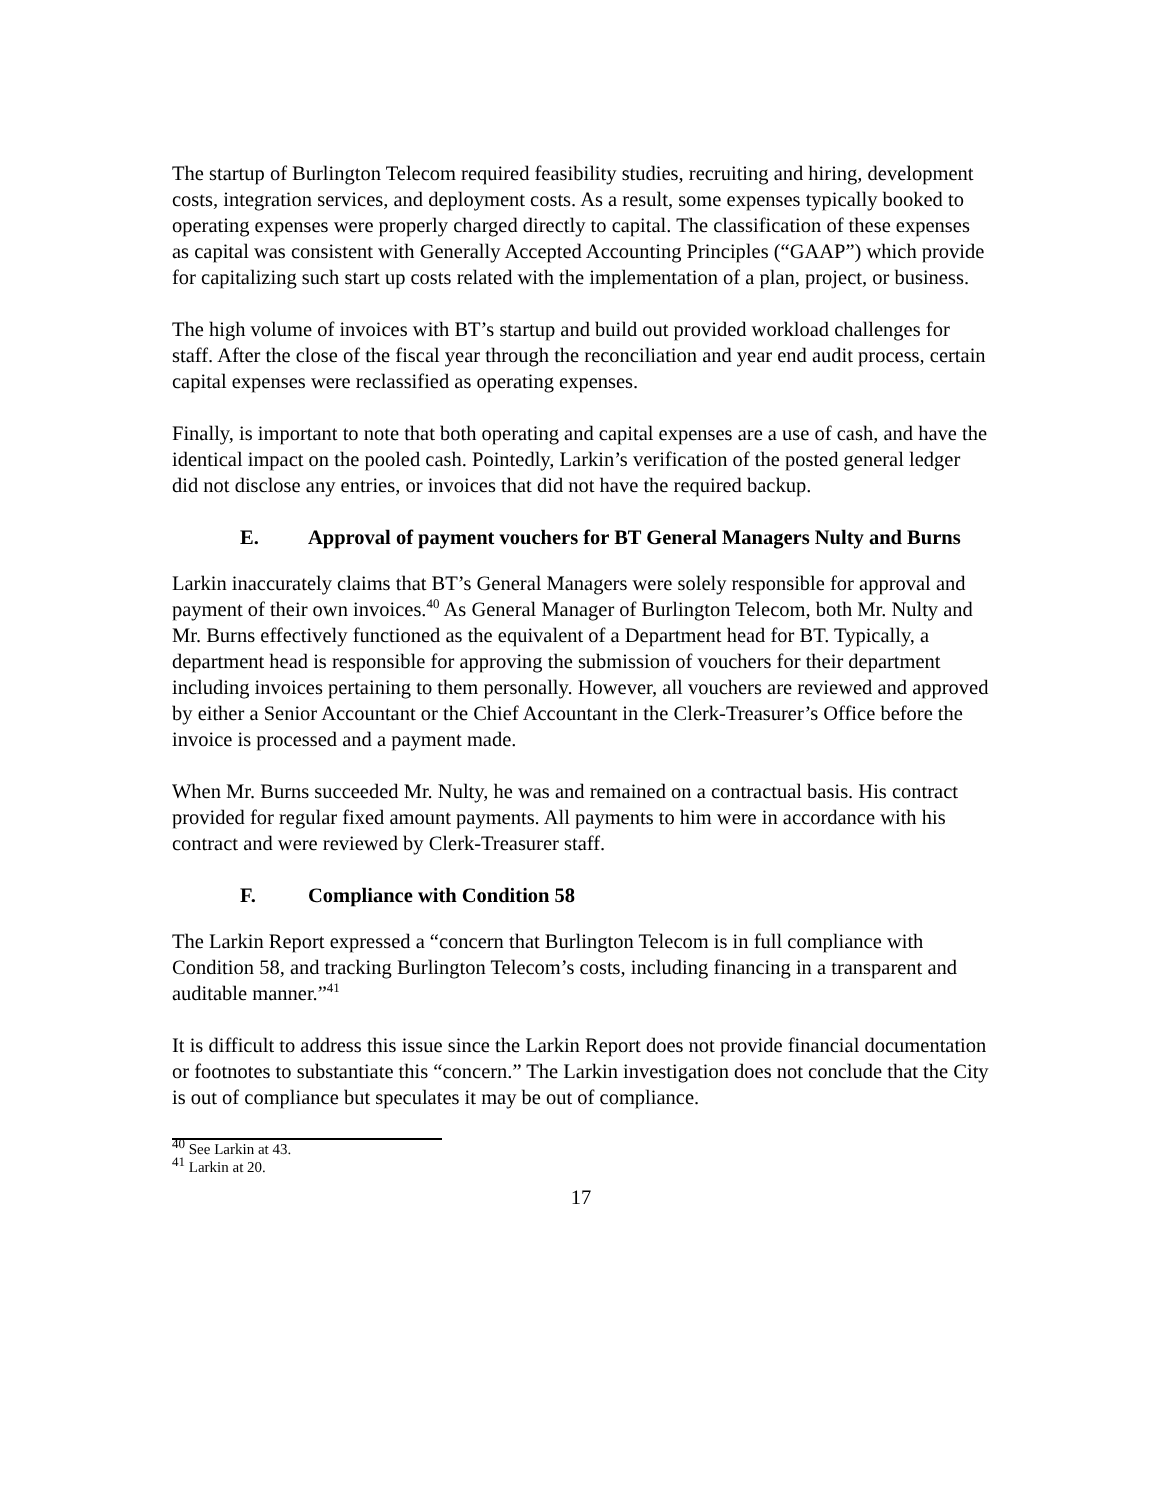The startup of Burlington Telecom required feasibility studies, recruiting and hiring, development costs, integration services, and deployment costs. As a result, some expenses typically booked to operating expenses were properly charged directly to capital. The classification of these expenses as capital was consistent with Generally Accepted Accounting Principles (“GAAP”) which provide for capitalizing such start up costs related with the implementation of a plan, project, or business.
The high volume of invoices with BT’s startup and build out provided workload challenges for staff. After the close of the fiscal year through the reconciliation and year end audit process, certain capital expenses were reclassified as operating expenses.
Finally, is important to note that both operating and capital expenses are a use of cash, and have the identical impact on the pooled cash. Pointedly, Larkin’s verification of the posted general ledger did not disclose any entries, or invoices that did not have the required backup.
E. Approval of payment vouchers for BT General Managers Nulty and Burns
Larkin inaccurately claims that BT’s General Managers were solely responsible for approval and payment of their own invoices.<sup>40</sup> As General Manager of Burlington Telecom, both Mr. Nulty and Mr. Burns effectively functioned as the equivalent of a Department head for BT. Typically, a department head is responsible for approving the submission of vouchers for their department including invoices pertaining to them personally. However, all vouchers are reviewed and approved by either a Senior Accountant or the Chief Accountant in the Clerk-Treasurer’s Office before the invoice is processed and a payment made.
When Mr. Burns succeeded Mr. Nulty, he was and remained on a contractual basis. His contract provided for regular fixed amount payments. All payments to him were in accordance with his contract and were reviewed by Clerk-Treasurer staff.
F. Compliance with Condition 58
The Larkin Report expressed a “concern that Burlington Telecom is in full compliance with Condition 58, and tracking Burlington Telecom’s costs, including financing in a transparent and auditable manner.”<sup>41</sup>
It is difficult to address this issue since the Larkin Report does not provide financial documentation or footnotes to substantiate this “concern.” The Larkin investigation does not conclude that the City is out of compliance but speculates it may be out of compliance.
<sup>40</sup> See Larkin at 43.
<sup>41</sup> Larkin at 20.
17